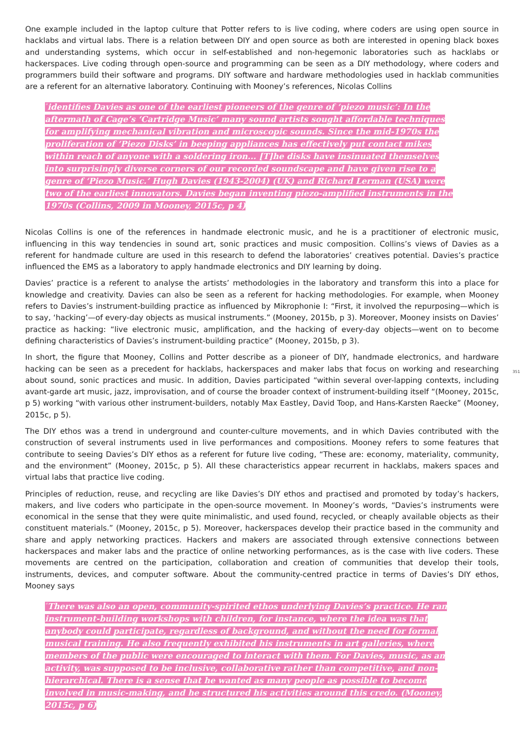One example included in the laptop culture that Potter refers to is live coding, where coders are using open source in hacklabs and virtual labs. There is a relation between DIY and open source as both are interested in opening black boxes and understanding systems, which occur in self-established and non-hegemonic laboratories such as hacklabs or hackerspaces. Live coding through open-source and programming can be seen as a DIY methodology, where coders and programmers build their software and programs. DIY software and hardware methodologies used in hacklab communities are a referent for an alternative laboratory. Continuing with Mooney’s references, Nicolas Collins
<sup>*</sup> identifies Davies as one of the earliest pioneers of the genre of ‘piezo music’: In the aftermath of Cage’s ‘Cartridge Music’ many sound artists sought affordable techniques for amplifying mechanical vibration and microscopic sounds. Since the mid-1970s the proliferation of ‘Piezo Disks’ in beeping appliances has effectively put contact mikes within reach of anyone with a soldering iron... [T]he disks have insinuated themselves into surprisingly diverse corners of our recorded soundscape and have given rise to a genre of ‘Piezo Music.’ Hugh Davies (1943-2004) (UK) and Richard Lerman (USA) were two of the earliest innovators. Davies began inventing piezo-amplified instruments in the 1970s (Collins, 2009 in Mooney, 2015c, p 4)
Nicolas Collins is one of the references in handmade electronic music, and he is a practitioner of electronic music, influencing in this way tendencies in sound art, sonic practices and music composition. Collins’s views of Davies as a referent for handmade culture are used in this research to defend the laboratories’ creatives potential. Davies’s practice influenced the EMS as a laboratory to apply handmade electronics and DIY learning by doing.
Davies’ practice is a referent to analyse the artists’ methodologies in the laboratory and transform this into a place for knowledge and creativity. Davies can also be seen as a referent for hacking methodologies. For example, when Mooney refers to Davies’s instrument-building practice as influenced by Mikrophonie I: “First, it involved the repurposing—which is to say, ‘hacking’—of every-day objects as musical instruments.” (Mooney, 2015b, p 3). Moreover, Mooney insists on Davies’ practice as hacking: “live electronic music, amplification, and the hacking of every-day objects—went on to become defining characteristics of Davies’s instrument-building practice” (Mooney, 2015b, p 3).
In short, the figure that Mooney, Collins and Potter describe as a pioneer of DIY, handmade electronics, and hardware hacking can be seen as a precedent for hacklabs, hackerspaces and maker labs that focus on working and researching about sound, sonic practices and music. In addition, Davies participated “within several over-lapping contexts, including avant-garde art music, jazz, improvisation, and of course the broader context of instrument-building itself “(Mooney, 2015c, p 5) working “with various other instrument-builders, notably Max Eastley, David Toop, and Hans-Karsten Raecke” (Mooney, 2015c, p 5).
351
The DIY ethos was a trend in underground and counter-culture movements, and in which Davies contributed with the construction of several instruments used in live performances and compositions. Mooney refers to some features that contribute to seeing Davies’s DIY ethos as a referent for future live coding, “These are: economy, materiality, community, and the environment” (Mooney, 2015c, p 5). All these characteristics appear recurrent in hacklabs, makers spaces and virtual labs that practice live coding.
Principles of reduction, reuse, and recycling are like Davies’s DIY ethos and practised and promoted by today’s hackers, makers, and live coders who participate in the open-source movement. In Mooney’s words, “Davies’s instruments were economical in the sense that they were quite minimalistic, and used found, recycled, or cheaply available objects as their constituent materials.” (Mooney, 2015c, p 5). Moreover, hackerspaces develop their practice based in the community and share and apply networking practices. Hackers and makers are associated through extensive connections between hackerspaces and maker labs and the practice of online networking performances, as is the case with live coders. These movements are centred on the participation, collaboration and creation of communities that develop their tools, instruments, devices, and computer software. About the community-centred practice in terms of Davies’s DIY ethos, Mooney says
<sup>*</sup> There was also an open, community-spirited ethos underlying Davies’s practice. He ran instrument-building workshops with children, for instance, where the idea was that anybody could participate, regardless of background, and without the need for formal musical training. He also frequently exhibited his instruments in art galleries, where members of the public were encouraged to interact with them. For Davies, music, as an activity, was supposed to be inclusive, collaborative rather than competitive, and non-hierarchical. There is a sense that he wanted as many people as possible to become involved in music-making, and he structured his activities around this credo. (Mooney, 2015c, p 6)